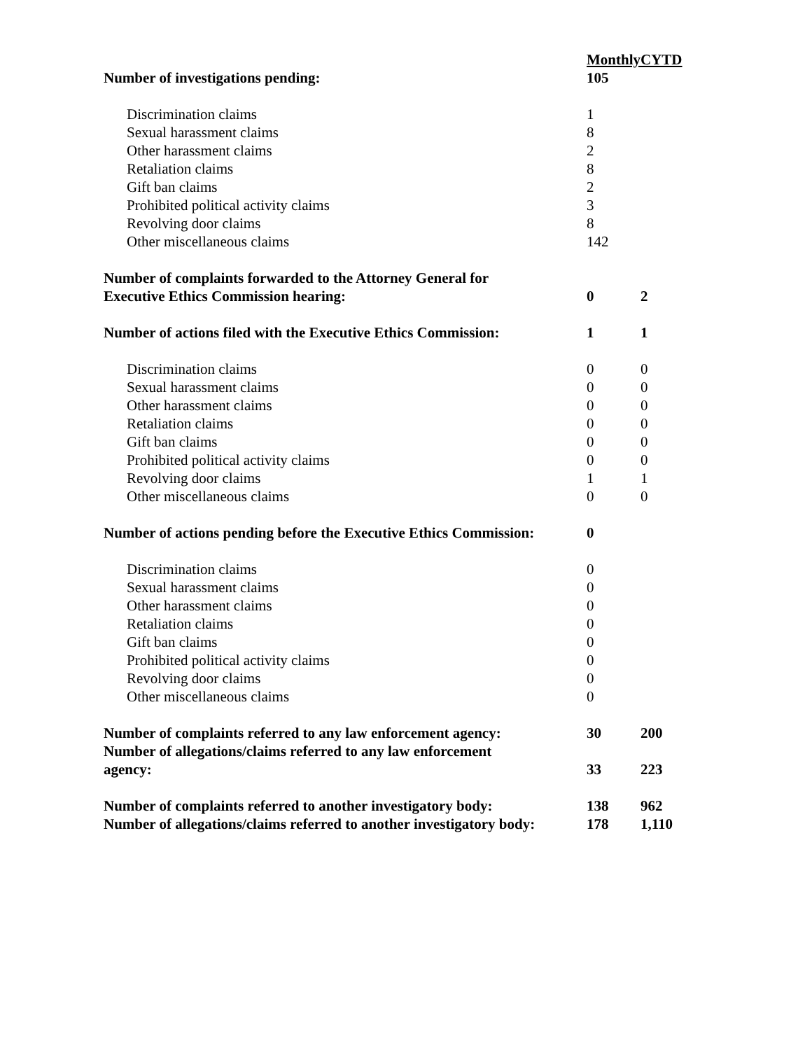| | Monthly | CYTD |
| Number of investigations pending: | 105 | |
| Discrimination claims | 1 | |
| Sexual harassment claims | 8 | |
| Other harassment claims | 2 | |
| Retaliation claims | 8 | |
| Gift ban claims | 2 | |
| Prohibited political activity claims | 3 | |
| Revolving door claims | 8 | |
| Other miscellaneous claims | 142 | |
| Number of complaints forwarded to the Attorney General for Executive Ethics Commission hearing: | 0 | 2 |
| Number of actions filed with the Executive Ethics Commission: | 1 | 1 |
| Discrimination claims | 0 | 0 |
| Sexual harassment claims | 0 | 0 |
| Other harassment claims | 0 | 0 |
| Retaliation claims | 0 | 0 |
| Gift ban claims | 0 | 0 |
| Prohibited political activity claims | 0 | 0 |
| Revolving door claims | 1 | 1 |
| Other miscellaneous claims | 0 | 0 |
| Number of actions pending before the Executive Ethics Commission: | 0 | |
| Discrimination claims | 0 | |
| Sexual harassment claims | 0 | |
| Other harassment claims | 0 | |
| Retaliation claims | 0 | |
| Gift ban claims | 0 | |
| Prohibited political activity claims | 0 | |
| Revolving door claims | 0 | |
| Other miscellaneous claims | 0 | |
| Number of complaints referred to any law enforcement agency: | 30 | 200 |
| Number of allegations/claims referred to any law enforcement agency: | 33 | 223 |
| Number of complaints referred to another investigatory body: | 138 | 962 |
| Number of allegations/claims referred to another investigatory body: | 178 | 1,110 |